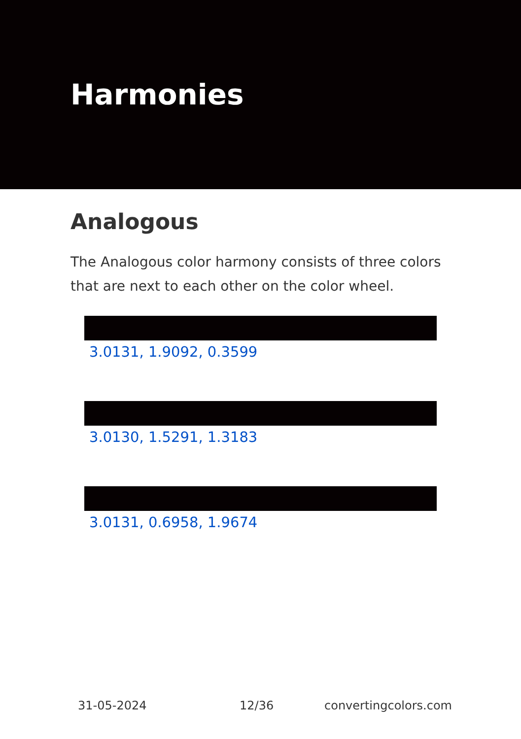Harmonies
Analogous
The Analogous color harmony consists of three colors that are next to each other on the color wheel.
3.0131, 1.9092, 0.3599
3.0130, 1.5291, 1.3183
3.0131, 0.6958, 1.9674
31-05-2024 12/36 convertingcolors.com